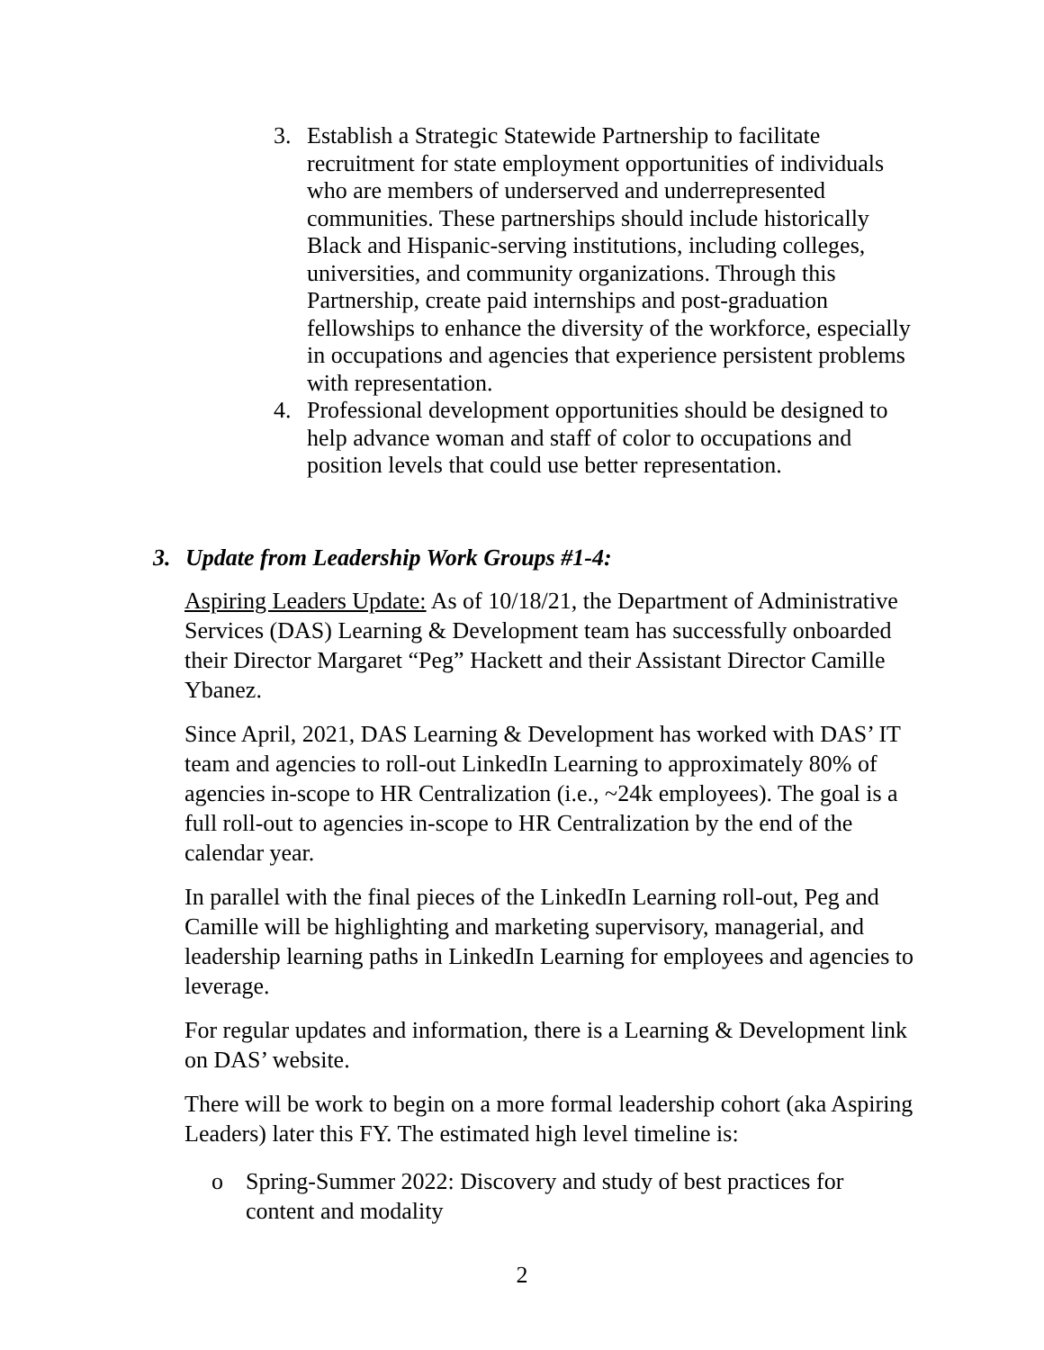3. Establish a Strategic Statewide Partnership to facilitate recruitment for state employment opportunities of individuals who are members of underserved and underrepresented communities. These partnerships should include historically Black and Hispanic-serving institutions, including colleges, universities, and community organizations. Through this Partnership, create paid internships and post-graduation fellowships to enhance the diversity of the workforce, especially in occupations and agencies that experience persistent problems with representation.
4. Professional development opportunities should be designed to help advance woman and staff of color to occupations and position levels that could use better representation.
3. Update from Leadership Work Groups #1-4:
Aspiring Leaders Update: As of 10/18/21, the Department of Administrative Services (DAS) Learning & Development team has successfully onboarded their Director Margaret “Peg” Hackett and their Assistant Director Camille Ybanez.
Since April, 2021, DAS Learning & Development has worked with DAS’ IT team and agencies to roll-out LinkedIn Learning to approximately 80% of agencies in-scope to HR Centralization (i.e., ~24k employees). The goal is a full roll-out to agencies in-scope to HR Centralization by the end of the calendar year.
In parallel with the final pieces of the LinkedIn Learning roll-out, Peg and Camille will be highlighting and marketing supervisory, managerial, and leadership learning paths in LinkedIn Learning for employees and agencies to leverage.
For regular updates and information, there is a Learning & Development link on DAS’ website.
There will be work to begin on a more formal leadership cohort (aka Aspiring Leaders) later this FY. The estimated high level timeline is:
o Spring-Summer 2022: Discovery and study of best practices for content and modality
2